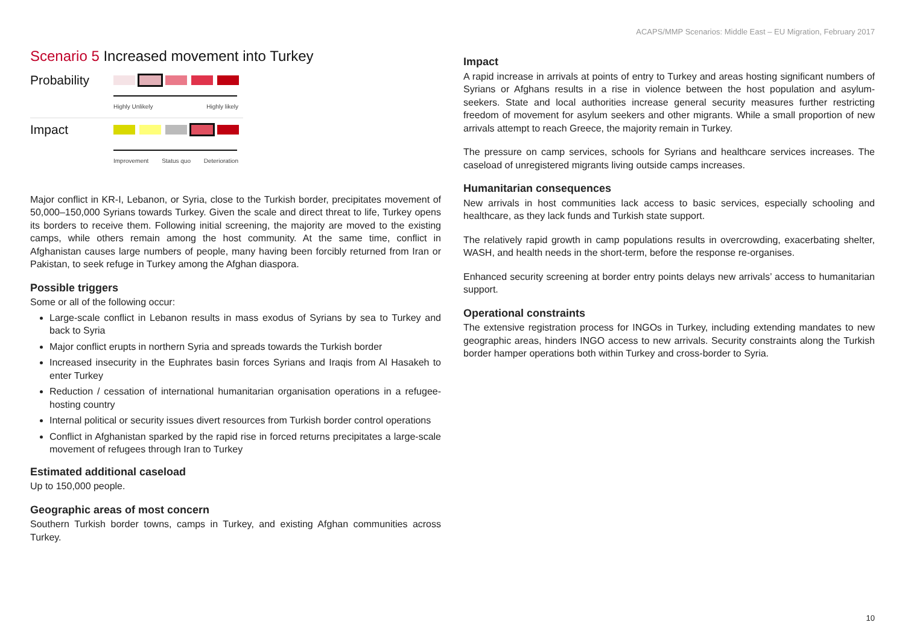ACAPS/MMP Scenarios: Middle East – EU Migration, February 2017
Scenario 5 Increased movement into Turkey
Probability
Highly Unlikely Highly likely
Impact
Improvement Status quo Deterioration
Major conflict in KR-I, Lebanon, or Syria, close to the Turkish border, precipitates movement of 50,000–150,000 Syrians towards Turkey. Given the scale and direct threat to life, Turkey opens its borders to receive them. Following initial screening, the majority are moved to the existing camps, while others remain among the host community. At the same time, conflict in Afghanistan causes large numbers of people, many having been forcibly returned from Iran or Pakistan, to seek refuge in Turkey among the Afghan diaspora.
Possible triggers
Some or all of the following occur:
Large-scale conflict in Lebanon results in mass exodus of Syrians by sea to Turkey and back to Syria
Major conflict erupts in northern Syria and spreads towards the Turkish border
Increased insecurity in the Euphrates basin forces Syrians and Iraqis from Al Hasakeh to enter Turkey
Reduction / cessation of international humanitarian organisation operations in a refugee-hosting country
Internal political or security issues divert resources from Turkish border control operations
Conflict in Afghanistan sparked by the rapid rise in forced returns precipitates a large-scale movement of refugees through Iran to Turkey
Estimated additional caseload
Up to 150,000 people.
Geographic areas of most concern
Southern Turkish border towns, camps in Turkey, and existing Afghan communities across Turkey.
Impact
A rapid increase in arrivals at points of entry to Turkey and areas hosting significant numbers of Syrians or Afghans results in a rise in violence between the host population and asylum-seekers. State and local authorities increase general security measures further restricting freedom of movement for asylum seekers and other migrants. While a small proportion of new arrivals attempt to reach Greece, the majority remain in Turkey.
The pressure on camp services, schools for Syrians and healthcare services increases. The caseload of unregistered migrants living outside camps increases.
Humanitarian consequences
New arrivals in host communities lack access to basic services, especially schooling and healthcare, as they lack funds and Turkish state support.
The relatively rapid growth in camp populations results in overcrowding, exacerbating shelter, WASH, and health needs in the short-term, before the response re-organises.
Enhanced security screening at border entry points delays new arrivals’ access to humanitarian support.
Operational constraints
The extensive registration process for INGOs in Turkey, including extending mandates to new geographic areas, hinders INGO access to new arrivals. Security constraints along the Turkish border hamper operations both within Turkey and cross-border to Syria.
10